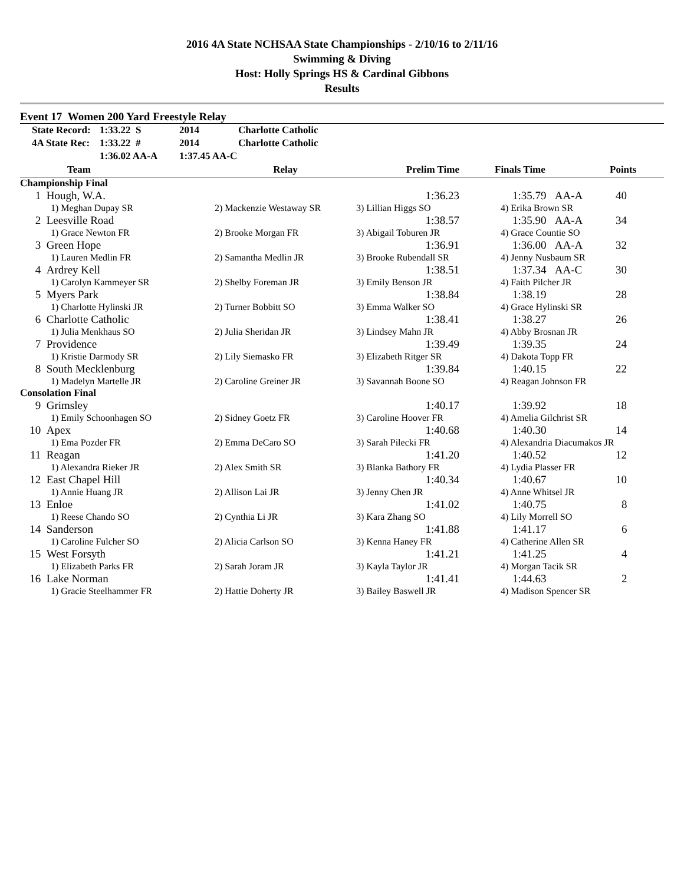2016 4A State NCHSAA State Championships - 2/10/16 to 2/11/16
Swimming & Diving
Host: Holly Springs HS & Cardinal Gibbons
Results
Event 17 Women 200 Yard Freestyle Relay
| | State Record: | 1:33.22 S | 2014 | Charlotte Catholic |
| | 4A State Rec: | 1:33.22 # | 2014 | Charlotte Catholic |
| | | 1:36.02 AA-A | 1:37.45 AA-C | |
| | Team | Relay | Prelim Time | Finals Time | Points |
| --- | --- | --- | --- | --- | --- |
| Championship Final | | | | | |
| 1 | Hough, W.A. | | 1:36.23 | 1:35.79 AA-A | 40 |
| | 1) Meghan Dupay SR | 2) Mackenzie Westaway SR | 3) Lillian Higgs SO | 4) Erika Brown SR | |
| 2 | Leesville Road | | 1:38.57 | 1:35.90 AA-A | 34 |
| | 1) Grace Newton FR | 2) Brooke Morgan FR | 3) Abigail Toburen JR | 4) Grace Countie SO | |
| 3 | Green Hope | | 1:36.91 | 1:36.00 AA-A | 32 |
| | 1) Lauren Medlin FR | 2) Samantha Medlin JR | 3) Brooke Rubendall SR | 4) Jenny Nusbaum SR | |
| 4 | Ardrey Kell | | 1:38.51 | 1:37.34 AA-C | 30 |
| | 1) Carolyn Kammeyer SR | 2) Shelby Foreman JR | 3) Emily Benson JR | 4) Faith Pilcher JR | |
| 5 | Myers Park | | 1:38.84 | 1:38.19 | 28 |
| | 1) Charlotte Hylinski JR | 2) Turner Bobbitt SO | 3) Emma Walker SO | 4) Grace Hylinski SR | |
| 6 | Charlotte Catholic | | 1:38.41 | 1:38.27 | 26 |
| | 1) Julia Menkhaus SO | 2) Julia Sheridan JR | 3) Lindsey Mahn JR | 4) Abby Brosnan JR | |
| 7 | Providence | | 1:39.49 | 1:39.35 | 24 |
| | 1) Kristie Darmody SR | 2) Lily Siemasko FR | 3) Elizabeth Ritger SR | 4) Dakota Topp FR | |
| 8 | South Mecklenburg | | 1:39.84 | 1:40.15 | 22 |
| | 1) Madelyn Martelle JR | 2) Caroline Greiner JR | 3) Savannah Boone SO | 4) Reagan Johnson FR | |
| Consolation Final | | | | | |
| 9 | Grimsley | | 1:40.17 | 1:39.92 | 18 |
| | 1) Emily Schoonhagen SO | 2) Sidney Goetz FR | 3) Caroline Hoover FR | 4) Amelia Gilchrist SR | |
| 10 | Apex | | 1:40.68 | 1:40.30 | 14 |
| | 1) Ema Pozder FR | 2) Emma DeCaro SO | 3) Sarah Pilecki FR | 4) Alexandria Diacumakos JR | |
| 11 | Reagan | | 1:41.20 | 1:40.52 | 12 |
| | 1) Alexandra Rieker JR | 2) Alex Smith SR | 3) Blanka Bathory FR | 4) Lydia Plasser FR | |
| 12 | East Chapel Hill | | 1:40.34 | 1:40.67 | 10 |
| | 1) Annie Huang JR | 2) Allison Lai JR | 3) Jenny Chen JR | 4) Anne Whitsel JR | |
| 13 | Enloe | | 1:41.02 | 1:40.75 | 8 |
| | 1) Reese Chando SO | 2) Cynthia Li JR | 3) Kara Zhang SO | 4) Lily Morrell SO | |
| 14 | Sanderson | | 1:41.88 | 1:41.17 | 6 |
| | 1) Caroline Fulcher SO | 2) Alicia Carlson SO | 3) Kenna Haney FR | 4) Catherine Allen SR | |
| 15 | West Forsyth | | 1:41.21 | 1:41.25 | 4 |
| | 1) Elizabeth Parks FR | 2) Sarah Joram JR | 3) Kayla Taylor JR | 4) Morgan Tacik SR | |
| 16 | Lake Norman | | 1:41.41 | 1:44.63 | 2 |
| | 1) Gracie Steelhammer FR | 2) Hattie Doherty JR | 3) Bailey Baswell JR | 4) Madison Spencer SR | |